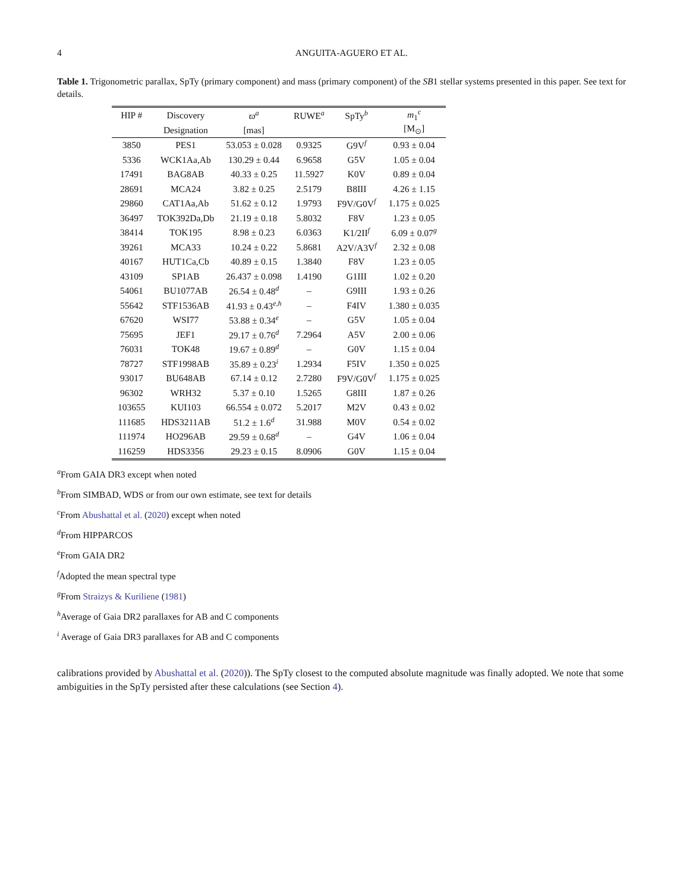4 ANGUITA-AGUERO ET AL.
Table 1. Trigonometric parallax, SpTy (primary component) and mass (primary component) of the SB1 stellar systems presented in this paper. See text for details.
| HIP # | Discovery | ϖ<sup>a</sup> | RUWE<sup>a</sup> | SpTy<sup>b</sup> | m<sub>1</sub><sup>c</sup> |
| --- | --- | --- | --- | --- | --- |
| | Designation | [mas] | | | [M<sub>⊙</sub>] |
| 3850 | PES1 | 53.053 ± 0.028 | 0.9325 | G9V<sup>f</sup> | 0.93 ± 0.04 |
| 5336 | WCK1Aa,Ab | 130.29 ± 0.44 | 6.9658 | G5V | 1.05 ± 0.04 |
| 17491 | BAG8AB | 40.33 ± 0.25 | 11.5927 | K0V | 0.89 ± 0.04 |
| 28691 | MCA24 | 3.82 ± 0.25 | 2.5179 | B8III | 4.26 ± 1.15 |
| 29860 | CAT1Aa,Ab | 51.62 ± 0.12 | 1.9793 | F9V/G0V<sup>f</sup> | 1.175 ± 0.025 |
| 36497 | TOK392Da,Db | 21.19 ± 0.18 | 5.8032 | F8V | 1.23 ± 0.05 |
| 38414 | TOK195 | 8.98 ± 0.23 | 6.0363 | K1/2II<sup>f</sup> | 6.09 ± 0.07<sup>g</sup> |
| 39261 | MCA33 | 10.24 ± 0.22 | 5.8681 | A2V/A3V<sup>f</sup> | 2.32 ± 0.08 |
| 40167 | HUT1Ca,Cb | 40.89 ± 0.15 | 1.3840 | F8V | 1.23 ± 0.05 |
| 43109 | SP1AB | 26.437 ± 0.098 | 1.4190 | G1III | 1.02 ± 0.20 |
| 54061 | BU1077AB | 26.54 ± 0.48<sup>d</sup> | – | G9III | 1.93 ± 0.26 |
| 55642 | STF1536AB | 41.93 ± 0.43<sup>e,h</sup> | – | F4IV | 1.380 ± 0.035 |
| 67620 | WSI77 | 53.88 ± 0.34<sup>e</sup> | – | G5V | 1.05 ± 0.04 |
| 75695 | JEF1 | 29.17 ± 0.76<sup>d</sup> | 7.2964 | A5V | 2.00 ± 0.06 |
| 76031 | TOK48 | 19.67 ± 0.89<sup>d</sup> | – | G0V | 1.15 ± 0.04 |
| 78727 | STF1998AB | 35.89 ± 0.23<sup>i</sup> | 1.2934 | F5IV | 1.350 ± 0.025 |
| 93017 | BU648AB | 67.14 ± 0.12 | 2.7280 | F9V/G0V<sup>f</sup> | 1.175 ± 0.025 |
| 96302 | WRH32 | 5.37 ± 0.10 | 1.5265 | G8III | 1.87 ± 0.26 |
| 103655 | KUI103 | 66.554 ± 0.072 | 5.2017 | M2V | 0.43 ± 0.02 |
| 111685 | HDS3211AB | 51.2 ± 1.6<sup>d</sup> | 31.988 | M0V | 0.54 ± 0.02 |
| 111974 | HO296AB | 29.59 ± 0.68<sup>d</sup> | – | G4V | 1.06 ± 0.04 |
| 116259 | HDS3356 | 29.23 ± 0.15 | 8.0906 | G0V | 1.15 ± 0.04 |
<sup>a</sup> From GAIA DR3 except when noted
<sup>b</sup> From SIMBAD, WDS or from our own estimate, see text for details
<sup>c</sup> From Abushattal et al. (2020) except when noted
<sup>d</sup> From HIPPARCOS
<sup>e</sup> From GAIA DR2
<sup>f</sup> Adopted the mean spectral type
<sup>g</sup> From Straizys & Kuriliene (1981)
<sup>h</sup> Average of Gaia DR2 parallaxes for AB and C components
<sup>i</sup> Average of Gaia DR3 parallaxes for AB and C components
calibrations provided by Abushattal et al. (2020)). The SpTy closest to the computed absolute magnitude was finally adopted. We note that some ambiguities in the SpTy persisted after these calculations (see Section 4).